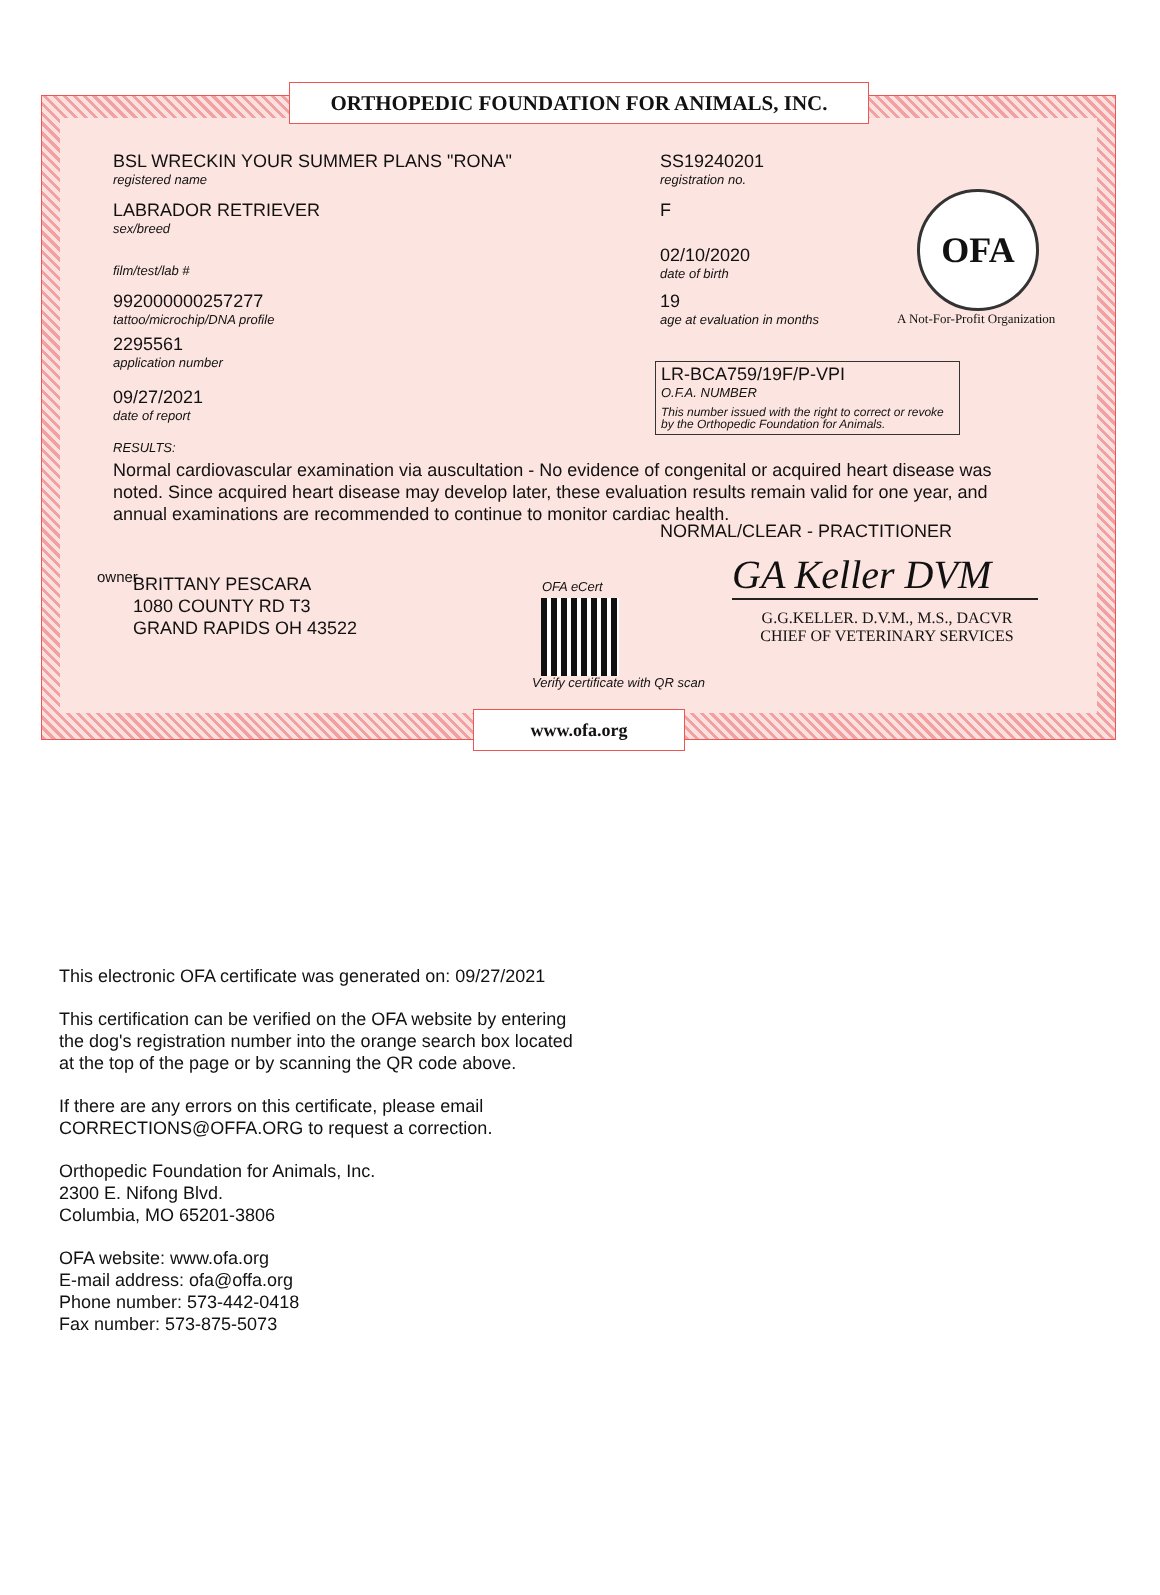ORTHOPEDIC FOUNDATION FOR ANIMALS, INC.
BSL WRECKIN YOUR SUMMER PLANS "RONA"
registered name
SS19240201
registration no.
LABRADOR RETRIEVER
sex/breed
F
film/test/lab #
02/10/2020
date of birth
992000000257277
tattoo/microchip/DNA profile
19
age at evaluation in months
OFA
A Not-For-Profit Organization
2295561
application number
09/27/2021
date of report
LR-BCA759/19F/P-VPI
O.F.A. NUMBER
This number issued with the right to correct or revoke by the Orthopedic Foundation for Animals.
RESULTS:
Normal cardiovascular examination via auscultation - No evidence of congenital or acquired heart disease was noted. Since acquired heart disease may develop later, these evaluation results remain valid for one year, and annual examinations are recommended to continue to monitor cardiac health.
NORMAL/CLEAR - PRACTITIONER
owner
BRITTANY PESCARA
1080 COUNTY RD T3
GRAND RAPIDS OH 43522
OFA eCert
Verify certificate with QR scan
GA Keller DVM
G.G.KELLER. D.V.M., M.S., DACVR
CHIEF OF VETERINARY SERVICES
www.ofa.org
This electronic OFA certificate was generated on: 09/27/2021
This certification can be verified on the OFA website by entering the dog's registration number into the orange search box located at the top of the page or by scanning the QR code above.
If there are any errors on this certificate, please email CORRECTIONS@OFFA.ORG to request a correction.
Orthopedic Foundation for Animals, Inc.
2300 E. Nifong Blvd.
Columbia, MO 65201-3806
OFA website: www.ofa.org
E-mail address: ofa@offa.org
Phone number: 573-442-0418
Fax number: 573-875-5073